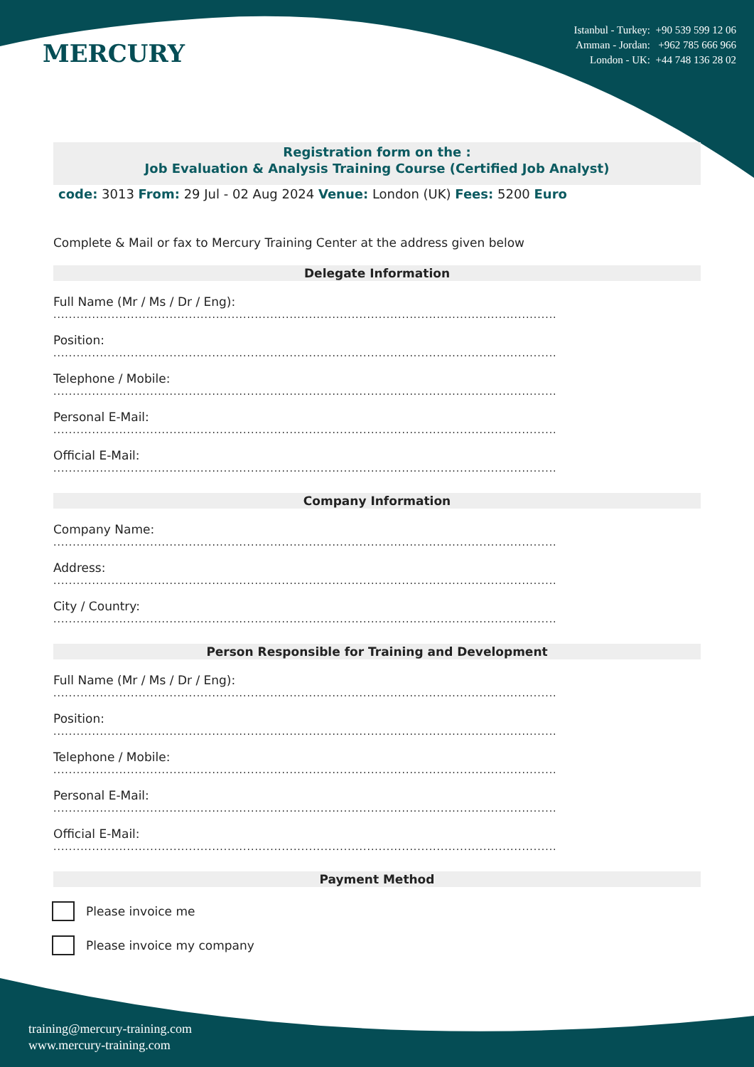MERCURY
Istanbul - Turkey: +90 539 599 12 06
Amman - Jordan: +962 785 666 966
London - UK: +44 748 136 28 02
Registration form on the :
Job Evaluation & Analysis Training Course (Certified Job Analyst)
code: 3013 From: 29 Jul - 02 Aug 2024 Venue: London (UK) Fees: 5200 Euro
Complete & Mail or fax to Mercury Training Center at the address given below
Delegate Information
Full Name (Mr / Ms / Dr / Eng):
..................................................................................................................................
Position:
..................................................................................................................................
Telephone / Mobile:
..................................................................................................................................
Personal E-Mail:
..................................................................................................................................
Official E-Mail:
..................................................................................................................................
Company Information
Company Name:
..................................................................................................................................
Address:
..................................................................................................................................
City / Country:
..................................................................................................................................
Person Responsible for Training and Development
Full Name (Mr / Ms / Dr / Eng):
..................................................................................................................................
Position:
..................................................................................................................................
Telephone / Mobile:
..................................................................................................................................
Personal E-Mail:
..................................................................................................................................
Official E-Mail:
..................................................................................................................................
Payment Method
Please invoice me
Please invoice my company
training@mercury-training.com
www.mercury-training.com